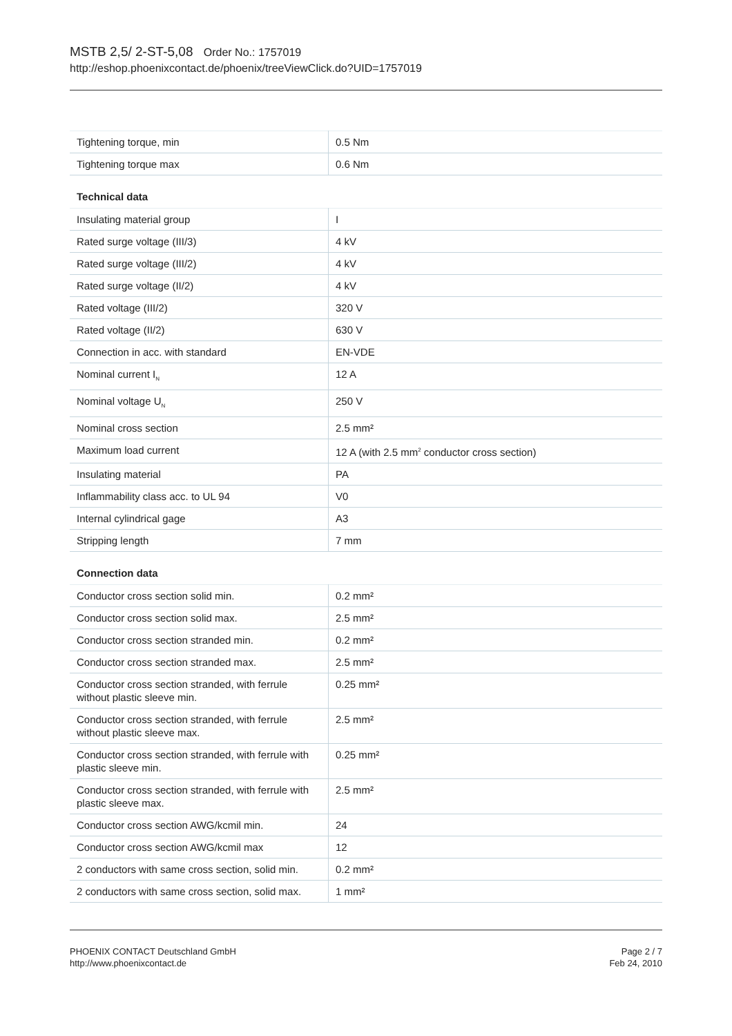MSTB 2,5/ 2-ST-5,08 Order No.: 1757019
http://eshop.phoenixcontact.de/phoenix/treeViewClick.do?UID=1757019
| Tightening torque, min | 0.5 Nm |
| Tightening torque max | 0.6 Nm |
Technical data
| Insulating material group | I |
| Rated surge voltage (III/3) | 4 kV |
| Rated surge voltage (III/2) | 4 kV |
| Rated surge voltage (II/2) | 4 kV |
| Rated voltage (III/2) | 320 V |
| Rated voltage (II/2) | 630 V |
| Connection in acc. with standard | EN-VDE |
| Nominal current I<sub>N</sub> | 12 A |
| Nominal voltage U<sub>N</sub> | 250 V |
| Nominal cross section | 2.5 mm² |
| Maximum load current | 12 A (with 2.5 mm<sup>2</sup> conductor cross section) |
| Insulating material | PA |
| Inflammability class acc. to UL 94 | V0 |
| Internal cylindrical gage | A3 |
| Stripping length | 7 mm |
Connection data
| Conductor cross section solid min. | 0.2 mm² |
| Conductor cross section solid max. | 2.5 mm² |
| Conductor cross section stranded min. | 0.2 mm² |
| Conductor cross section stranded max. | 2.5 mm² |
| Conductor cross section stranded, with ferrule without plastic sleeve min. | 0.25 mm² |
| Conductor cross section stranded, with ferrule without plastic sleeve max. | 2.5 mm² |
| Conductor cross section stranded, with ferrule with plastic sleeve min. | 0.25 mm² |
| Conductor cross section stranded, with ferrule with plastic sleeve max. | 2.5 mm² |
| Conductor cross section AWG/kcmil min. | 24 |
| Conductor cross section AWG/kcmil max | 12 |
| 2 conductors with same cross section, solid min. | 0.2 mm² |
| 2 conductors with same cross section, solid max. | 1 mm² |
PHOENIX CONTACT Deutschland GmbH
http://www.phoenixcontact.de
Page 2 / 7
Feb 24, 2010